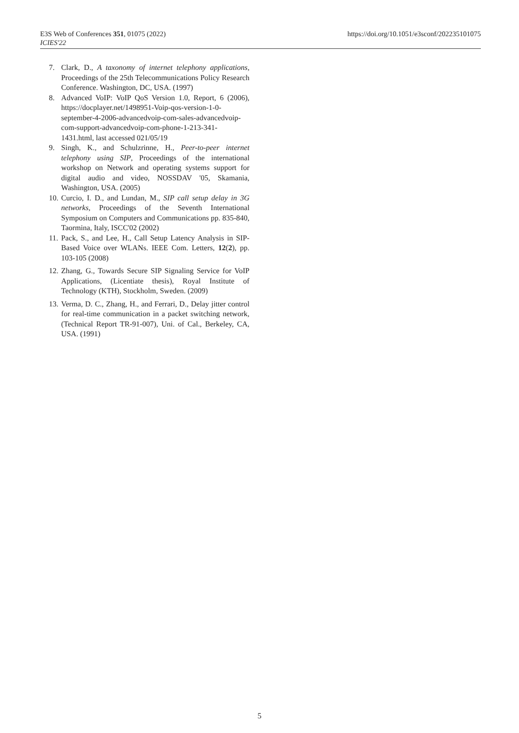E3S Web of Conferences 351, 01075 (2022)
ICIES'22
https://doi.org/10.1051/e3sconf/202235101075
7. Clark, D., A taxonomy of internet telephony applications, Proceedings of the 25th Telecommunications Policy Research Conference. Washington, DC, USA. (1997)
8. Advanced VoIP: VoIP QoS Version 1.0, Report, 6 (2006), https://docplayer.net/1498951-Voip-qos-version-1-0-september-4-2006-advancedvoip-com-sales-advancedvoip-com-support-advancedvoip-com-phone-1-213-341-1431.html, last accessed 021/05/19
9. Singh, K., and Schulzrinne, H., Peer-to-peer internet telephony using SIP, Proceedings of the international workshop on Network and operating systems support for digital audio and video, NOSSDAV '05, Skamania, Washington, USA. (2005)
10. Curcio, I. D., and Lundan, M., SIP call setup delay in 3G networks, Proceedings of the Seventh International Symposium on Computers and Communications pp. 835-840, Taormina, Italy, ISCC'02 (2002)
11. Pack, S., and Lee, H., Call Setup Latency Analysis in SIP-Based Voice over WLANs. IEEE Com. Letters, 12(2), pp. 103-105 (2008)
12. Zhang, G., Towards Secure SIP Signaling Service for VoIP Applications, (Licentiate thesis), Royal Institute of Technology (KTH), Stockholm, Sweden. (2009)
13. Verma, D. C., Zhang, H., and Ferrari, D., Delay jitter control for real-time communication in a packet switching network, (Technical Report TR-91-007), Uni. of Cal., Berkeley, CA, USA. (1991)
5